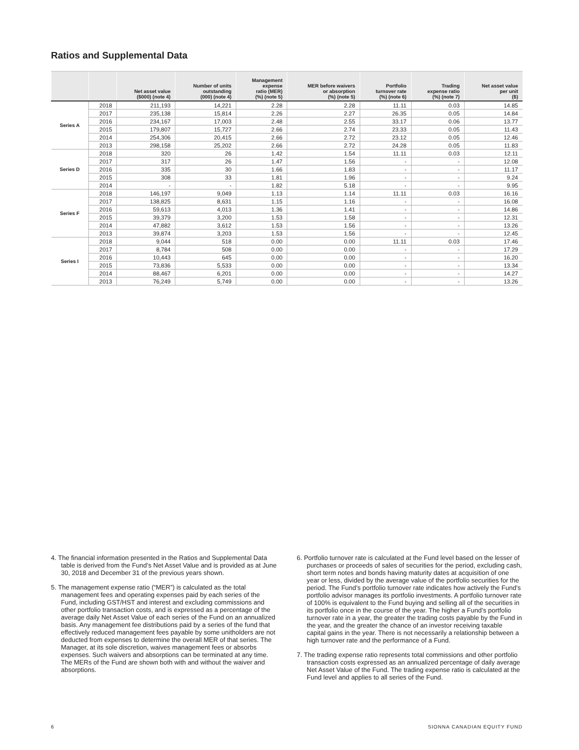Ratios and Supplemental Data
| | | Net asset value ($000) (note 4) | Number of units outstanding (000) (note 4) | Management expense ratio (MER) (%) (note 5) | MER before waivers or absorption (%) (note 5) | Portfolio turnover rate (%) (note 6) | Trading expense ratio (%) (note 7) | Net asset value per unit ($) |
| --- | --- | --- | --- | --- | --- | --- | --- | --- |
| Series A | 2018 | 211,193 | 14,221 | 2.28 | 2.28 | 11.11 | 0.03 | 14.85 |
| | 2017 | 235,138 | 15,814 | 2.26 | 2.27 | 26.35 | 0.05 | 14.84 |
| | 2016 | 234,167 | 17,003 | 2.48 | 2.55 | 33.17 | 0.06 | 13.77 |
| | 2015 | 179,807 | 15,727 | 2.66 | 2.74 | 23.33 | 0.05 | 11.43 |
| | 2014 | 254,306 | 20,415 | 2.66 | 2.72 | 23.12 | 0.05 | 12.46 |
| | 2013 | 298,158 | 25,202 | 2.66 | 2.72 | 24.28 | 0.05 | 11.83 |
| Series D | 2018 | 320 | 26 | 1.42 | 1.54 | 11.11 | 0.03 | 12.11 |
| | 2017 | 317 | 26 | 1.47 | 1.56 | - | - | 12.08 |
| | 2016 | 335 | 30 | 1.66 | 1.83 | - | - | 11.17 |
| | 2015 | 308 | 33 | 1.81 | 1.96 | - | - | 9.24 |
| | 2014 | - | - | 1.82 | 5.18 | - | - | 9.95 |
| Series F | 2018 | 146,197 | 9,049 | 1.13 | 1.14 | 11.11 | 0.03 | 16.16 |
| | 2017 | 138,825 | 8,631 | 1.15 | 1.16 | - | - | 16.08 |
| | 2016 | 59,613 | 4,013 | 1.36 | 1.41 | - | - | 14.86 |
| | 2015 | 39,379 | 3,200 | 1.53 | 1.58 | - | - | 12.31 |
| | 2014 | 47,882 | 3,612 | 1.53 | 1.56 | - | - | 13.26 |
| | 2013 | 39,874 | 3,203 | 1.53 | 1.56 | - | - | 12.45 |
| Series I | 2018 | 9,044 | 518 | 0.00 | 0.00 | 11.11 | 0.03 | 17.46 |
| | 2017 | 8,784 | 508 | 0.00 | 0.00 | - | - | 17.29 |
| | 2016 | 10,443 | 645 | 0.00 | 0.00 | - | - | 16.20 |
| | 2015 | 73,836 | 5,533 | 0.00 | 0.00 | - | - | 13.34 |
| | 2014 | 88,467 | 6,201 | 0.00 | 0.00 | - | - | 14.27 |
| | 2013 | 76,249 | 5,749 | 0.00 | 0.00 | - | - | 13.26 |
4. The financial information presented in the Ratios and Supplemental Data table is derived from the Fund’s Net Asset Value and is provided as at June 30, 2018 and December 31 of the previous years shown.
5. The management expense ratio (“MER”) is calculated as the total management fees and operating expenses paid by each series of the Fund, including GST/HST and interest and excluding commissions and other portfolio transaction costs, and is expressed as a percentage of the average daily Net Asset Value of each series of the Fund on an annualized basis. Any management fee distributions paid by a series of the fund that effectively reduced management fees payable by some unitholders are not deducted from expenses to determine the overall MER of that series. The Manager, at its sole discretion, waives management fees or absorbs expenses. Such waivers and absorptions can be terminated at any time. The MERs of the Fund are shown both with and without the waiver and absorptions.
6. Portfolio turnover rate is calculated at the Fund level based on the lesser of purchases or proceeds of sales of securities for the period, excluding cash, short term notes and bonds having maturity dates at acquisition of one year or less, divided by the average value of the portfolio securities for the period. The Fund’s portfolio turnover rate indicates how actively the Fund’s portfolio advisor manages its portfolio investments. A portfolio turnover rate of 100% is equivalent to the Fund buying and selling all of the securities in its portfolio once in the course of the year. The higher a Fund’s portfolio turnover rate in a year, the greater the trading costs payable by the Fund in the year, and the greater the chance of an investor receiving taxable capital gains in the year. There is not necessarily a relationship between a high turnover rate and the performance of a Fund.
7. The trading expense ratio represents total commissions and other portfolio transaction costs expressed as an annualized percentage of daily average Net Asset Value of the Fund. The trading expense ratio is calculated at the Fund level and applies to all series of the Fund.
6 SIONNA CANADIAN EQUITY FUND